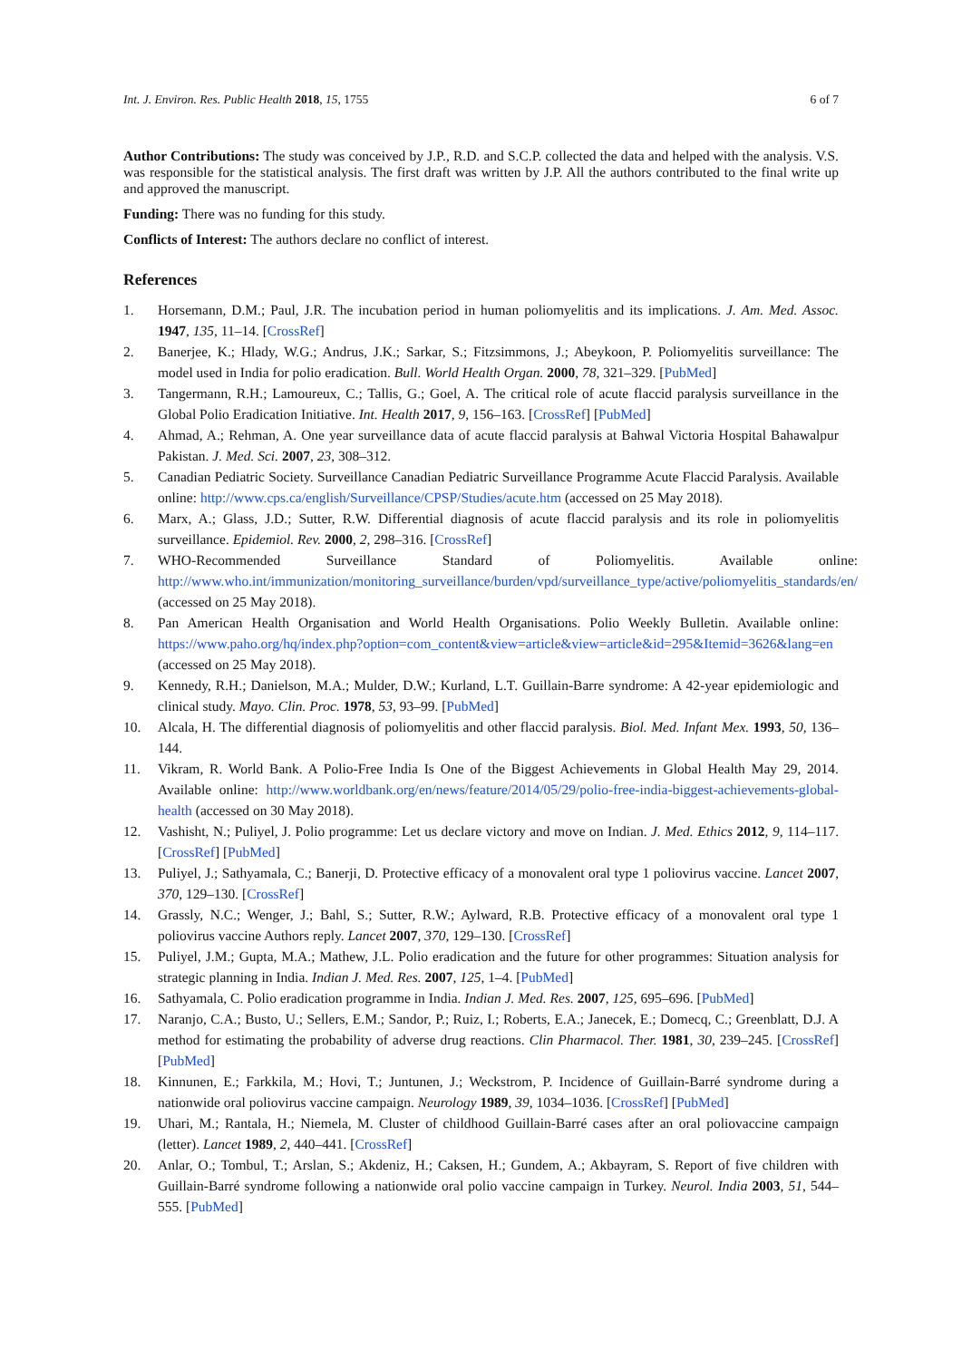Int. J. Environ. Res. Public Health 2018, 15, 1755 6 of 7
Author Contributions: The study was conceived by J.P., R.D. and S.C.P. collected the data and helped with the analysis. V.S. was responsible for the statistical analysis. The first draft was written by J.P. All the authors contributed to the final write up and approved the manuscript.
Funding: There was no funding for this study.
Conflicts of Interest: The authors declare no conflict of interest.
References
1. Horsemann, D.M.; Paul, J.R. The incubation period in human poliomyelitis and its implications. J. Am. Med. Assoc. 1947, 135, 11–14. [CrossRef]
2. Banerjee, K.; Hlady, W.G.; Andrus, J.K.; Sarkar, S.; Fitzsimmons, J.; Abeykoon, P. Poliomyelitis surveillance: The model used in India for polio eradication. Bull. World Health Organ. 2000, 78, 321–329. [PubMed]
3. Tangermann, R.H.; Lamoureux, C.; Tallis, G.; Goel, A. The critical role of acute flaccid paralysis surveillance in the Global Polio Eradication Initiative. Int. Health 2017, 9, 156–163. [CrossRef] [PubMed]
4. Ahmad, A.; Rehman, A. One year surveillance data of acute flaccid paralysis at Bahwal Victoria Hospital Bahawalpur Pakistan. J. Med. Sci. 2007, 23, 308–312.
5. Canadian Pediatric Society. Surveillance Canadian Pediatric Surveillance Programme Acute Flaccid Paralysis. Available online: http://www.cps.ca/english/Surveillance/CPSP/Studies/acute.htm (accessed on 25 May 2018).
6. Marx, A.; Glass, J.D.; Sutter, R.W. Differential diagnosis of acute flaccid paralysis and its role in poliomyelitis surveillance. Epidemiol. Rev. 2000, 2, 298–316. [CrossRef]
7. WHO-Recommended Surveillance Standard of Poliomyelitis. Available online: http://www.who.int/immunization/monitoring_surveillance/burden/vpd/surveillance_type/active/poliomyelitis_standards/en/ (accessed on 25 May 2018).
8. Pan American Health Organisation and World Health Organisations. Polio Weekly Bulletin. Available online: https://www.paho.org/hq/index.php?option=com_content&view=article&view=article&id=295&Itemid=3626&lang=en (accessed on 25 May 2018).
9. Kennedy, R.H.; Danielson, M.A.; Mulder, D.W.; Kurland, L.T. Guillain-Barre syndrome: A 42-year epidemiologic and clinical study. Mayo. Clin. Proc. 1978, 53, 93–99. [PubMed]
10. Alcala, H. The differential diagnosis of poliomyelitis and other flaccid paralysis. Biol. Med. Infant Mex. 1993, 50, 136–144.
11. Vikram, R. World Bank. A Polio-Free India Is One of the Biggest Achievements in Global Health May 29, 2014. Available online: http://www.worldbank.org/en/news/feature/2014/05/29/polio-free-india-biggest-achievements-global-health (accessed on 30 May 2018).
12. Vashisht, N.; Puliyel, J. Polio programme: Let us declare victory and move on Indian. J. Med. Ethics 2012, 9, 114–117. [CrossRef] [PubMed]
13. Puliyel, J.; Sathyamala, C.; Banerji, D. Protective efficacy of a monovalent oral type 1 poliovirus vaccine. Lancet 2007, 370, 129–130. [CrossRef]
14. Grassly, N.C.; Wenger, J.; Bahl, S.; Sutter, R.W.; Aylward, R.B. Protective efficacy of a monovalent oral type 1 poliovirus vaccine Authors reply. Lancet 2007, 370, 129–130. [CrossRef]
15. Puliyel, J.M.; Gupta, M.A.; Mathew, J.L. Polio eradication and the future for other programmes: Situation analysis for strategic planning in India. Indian J. Med. Res. 2007, 125, 1–4. [PubMed]
16. Sathyamala, C. Polio eradication programme in India. Indian J. Med. Res. 2007, 125, 695–696. [PubMed]
17. Naranjo, C.A.; Busto, U.; Sellers, E.M.; Sandor, P.; Ruiz, I.; Roberts, E.A.; Janecek, E.; Domecq, C.; Greenblatt, D.J. A method for estimating the probability of adverse drug reactions. Clin Pharmacol. Ther. 1981, 30, 239–245. [CrossRef] [PubMed]
18. Kinnunen, E.; Farkkila, M.; Hovi, T.; Juntunen, J.; Weckstrom, P. Incidence of Guillain-Barré syndrome during a nationwide oral poliovirus vaccine campaign. Neurology 1989, 39, 1034–1036. [CrossRef] [PubMed]
19. Uhari, M.; Rantala, H.; Niemela, M. Cluster of childhood Guillain-Barré cases after an oral poliovaccine campaign (letter). Lancet 1989, 2, 440–441. [CrossRef]
20. Anlar, O.; Tombul, T.; Arslan, S.; Akdeniz, H.; Caksen, H.; Gundem, A.; Akbayram, S. Report of five children with Guillain-Barré syndrome following a nationwide oral polio vaccine campaign in Turkey. Neurol. India 2003, 51, 544–555. [PubMed]